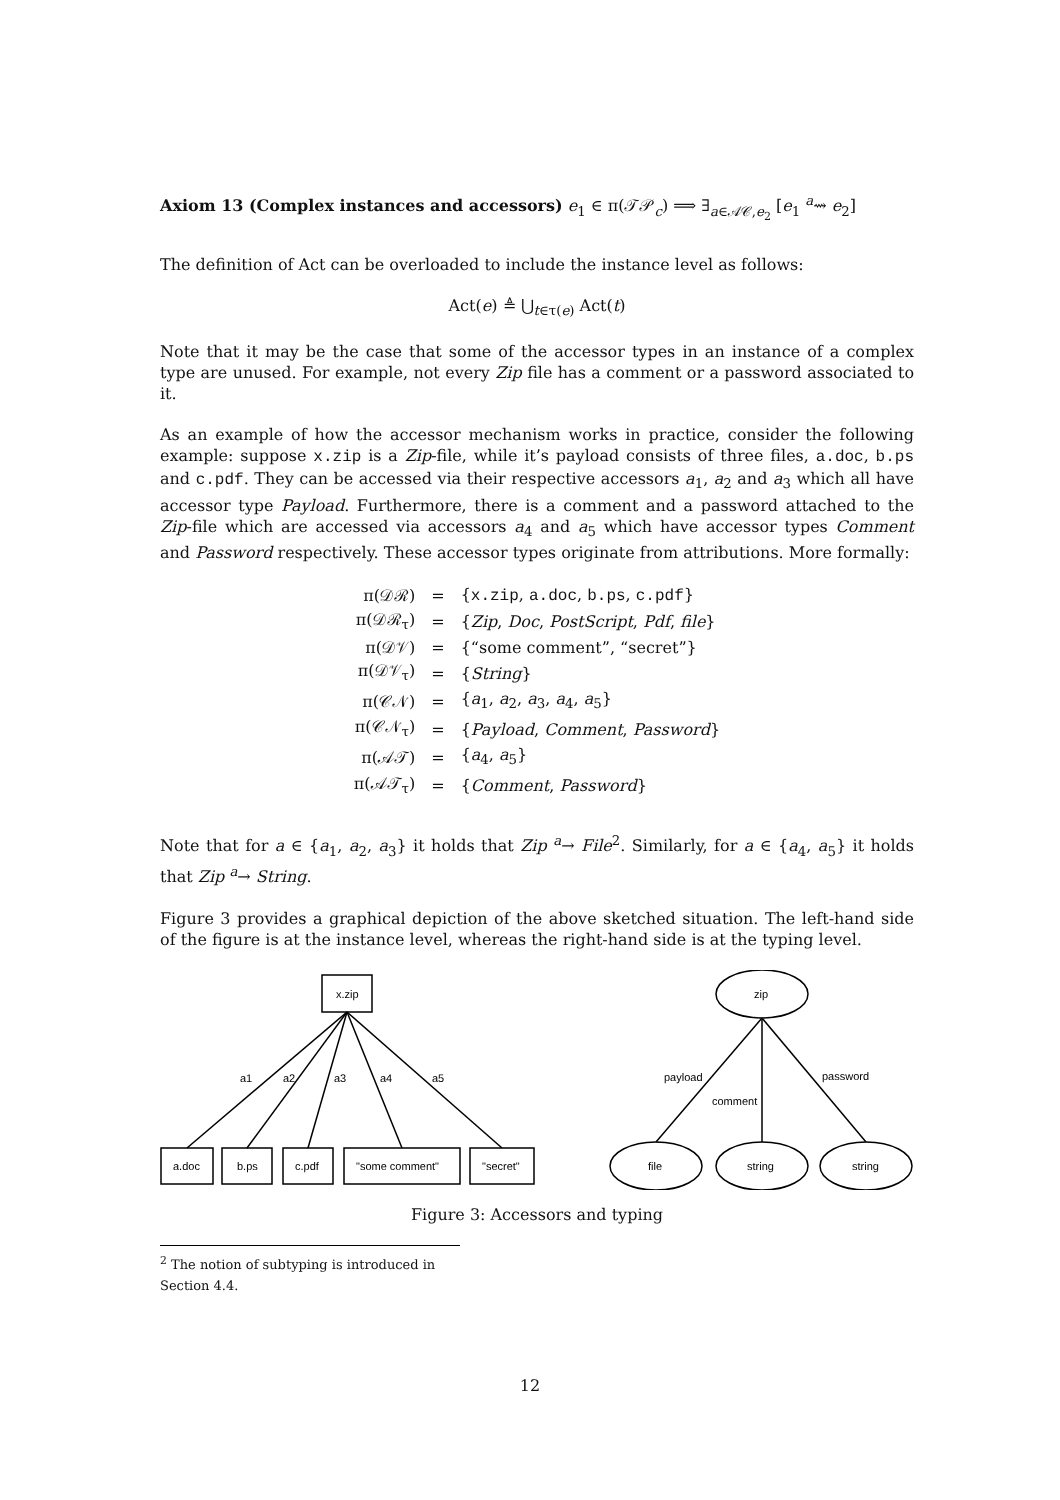Axiom 13 (Complex instances and accessors) e<sub>1</sub> ∈ π(𝒯𝒫<sub>c</sub>) ⟹ ∃<sub>a∈𝒜𝒞,e<sub>2</sub></sub> [e<sub>1</sub> <sup>a</sup>⇝ e<sub>2</sub>]
The definition of Act can be overloaded to include the instance level as follows:
Act(e) ≜ ⋃<sub>t∈τ(e)</sub> Act(t)
Note that it may be the case that some of the accessor types in an instance of a complex type are unused. For example, not every Zip file has a comment or a password associated to it.
As an example of how the accessor mechanism works in practice, consider the following example: suppose x.zip is a Zip-file, while it’s payload consists of three files, a.doc, b.ps and c.pdf. They can be accessed via their respective accessors a<sub>1</sub>, a<sub>2</sub> and a<sub>3</sub> which all have accessor type Payload. Furthermore, there is a comment and a password attached to the Zip-file which are accessed via accessors a<sub>4</sub> and a<sub>5</sub> which have accessor types Comment and Password respectively. These accessor types originate from attributions. More formally:
| π(𝒟ℛ) | = | { x.zip , a.doc , b.ps , c.pdf } |
| π(𝒟ℛ<sub>τ</sub>) | = | { Zip , Doc , PostScript , Pdf , file } |
| π(𝒟𝒱) | = | {“some comment”, “secret”} |
| π(𝒟𝒱<sub>τ</sub>) | = | { String } |
| π(𝒞𝒩) | = | { a<sub>1</sub>, a<sub>2</sub>, a<sub>3</sub>, a<sub>4</sub>, a<sub>5</sub>} |
| π(𝒞𝒩<sub>τ</sub>) | = | { Payload , Comment , Password } |
| π(𝒜𝒯) | = | { a<sub>4</sub>, a<sub>5</sub>} |
| π(𝒜𝒯<sub>τ</sub>) | = | { Comment , Password } |
Note that for a ∈ {a<sub>1</sub>, a<sub>2</sub>, a<sub>3</sub>} it holds that Zip <sup>a</sup>→ File<sup>2</sup>. Similarly, for a ∈ {a<sub>4</sub>, a<sub>5</sub>} it holds that Zip <sup>a</sup>→ String.
Figure 3 provides a graphical depiction of the above sketched situation. The left-hand side of the figure is at the instance level, whereas the right-hand side is at the typing level.
x.zip
a1
a2
a3
a4
a5
a.doc
b.ps
c.pdf
"some comment"
"secret"
zip
payload
comment
password
file
string
string
Figure 3: Accessors and typing
<sup>2</sup> The notion of subtyping is introduced in Section 4.4.
12